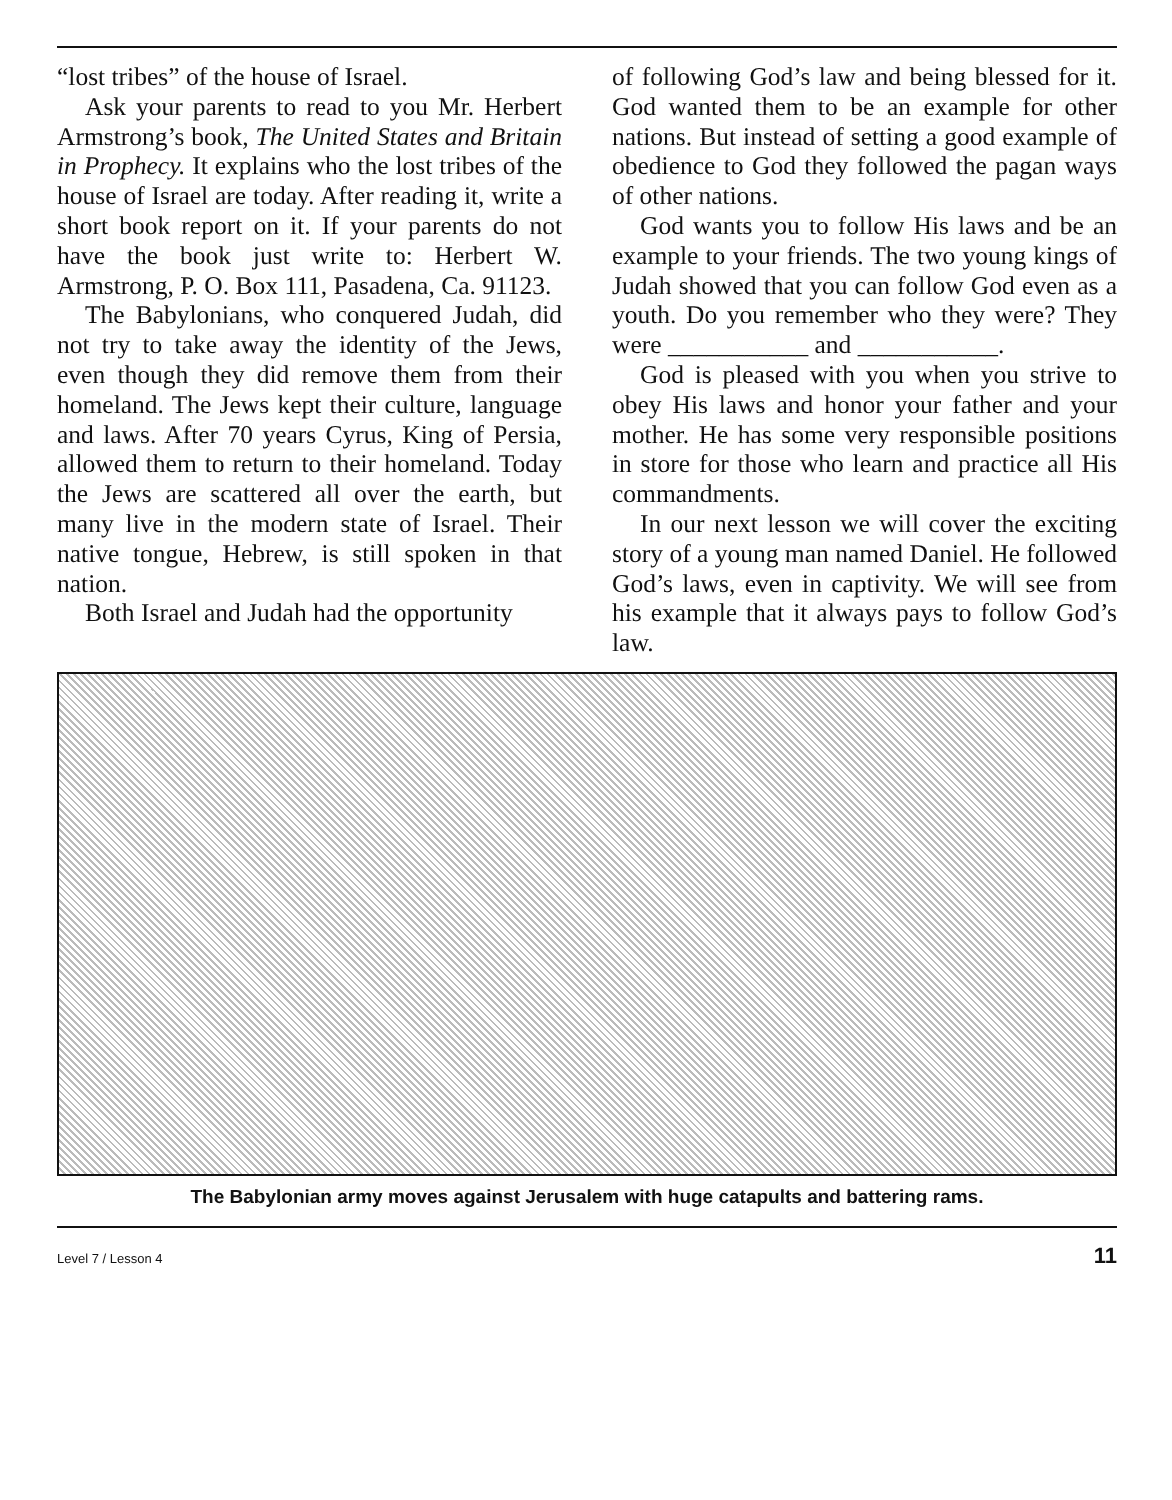“lost tribes” of the house of Israel.
Ask your parents to read to you Mr. Herbert Armstrong’s book, The United States and Britain in Prophecy. It explains who the lost tribes of the house of Israel are today. After reading it, write a short book report on it. If your parents do not have the book just write to: Herbert W. Armstrong, P. O. Box 111, Pasadena, Ca. 91123.
The Babylonians, who conquered Judah, did not try to take away the identity of the Jews, even though they did remove them from their homeland. The Jews kept their culture, language and laws. After 70 years Cyrus, King of Persia, allowed them to return to their homeland. Today the Jews are scattered all over the earth, but many live in the modern state of Israel. Their native tongue, Hebrew, is still spoken in that nation.
Both Israel and Judah had the opportunity
of following God’s law and being blessed for it. God wanted them to be an example for other nations. But instead of setting a good example of obedience to God they followed the pagan ways of other nations.
God wants you to follow His laws and be an example to your friends. The two young kings of Judah showed that you can follow God even as a youth. Do you remember who they were? They were ___________ and ___________.
God is pleased with you when you strive to obey His laws and honor your father and your mother. He has some very responsible positions in store for those who learn and practice all His commandments.
In our next lesson we will cover the exciting story of a young man named Daniel. He followed God’s laws, even in captivity. We will see from his example that it always pays to follow God’s law.
The Babylonian army moves against Jerusalem with huge catapults and battering rams.
Level 7 / Lesson 4 11